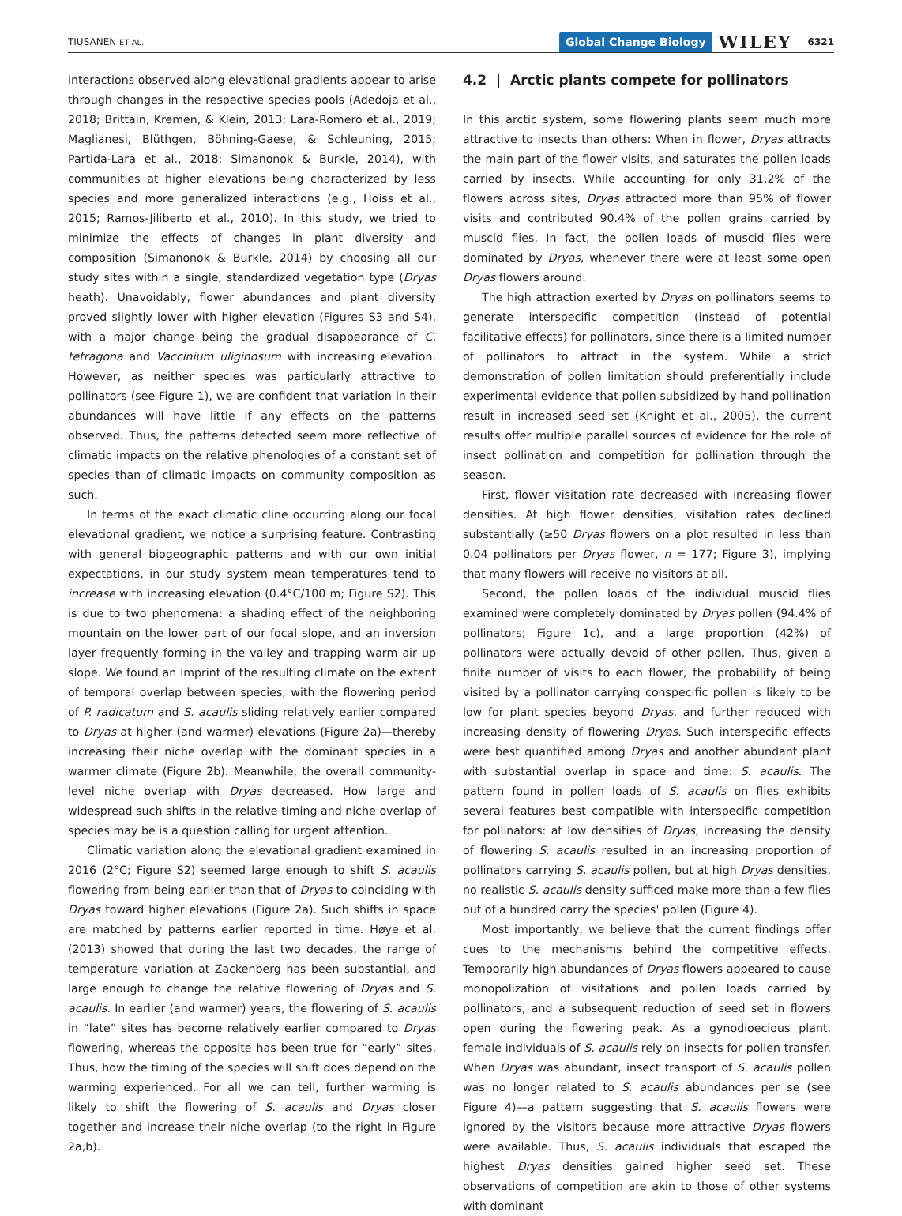TIUSANEN ET AL. Global Change Biology WILEY 6321
interactions observed along elevational gradients appear to arise through changes in the respective species pools (Adedoja et al., 2018; Brittain, Kremen, & Klein, 2013; Lara-Romero et al., 2019; Maglianesi, Blüthgen, Böhning-Gaese, & Schleuning, 2015; Partida-Lara et al., 2018; Simanonok & Burkle, 2014), with communities at higher elevations being characterized by less species and more generalized interactions (e.g., Hoiss et al., 2015; Ramos-Jiliberto et al., 2010). In this study, we tried to minimize the effects of changes in plant diversity and composition (Simanonok & Burkle, 2014) by choosing all our study sites within a single, standardized vegetation type (Dryas heath). Unavoidably, flower abundances and plant diversity proved slightly lower with higher elevation (Figures S3 and S4), with a major change being the gradual disappearance of C. tetragona and Vaccinium uliginosum with increasing elevation. However, as neither species was particularly attractive to pollinators (see Figure 1), we are confident that variation in their abundances will have little if any effects on the patterns observed. Thus, the patterns detected seem more reflective of climatic impacts on the relative phenologies of a constant set of species than of climatic impacts on community composition as such.
In terms of the exact climatic cline occurring along our focal elevational gradient, we notice a surprising feature. Contrasting with general biogeographic patterns and with our own initial expectations, in our study system mean temperatures tend to increase with increasing elevation (0.4°C/100 m; Figure S2). This is due to two phenomena: a shading effect of the neighboring mountain on the lower part of our focal slope, and an inversion layer frequently forming in the valley and trapping warm air up slope. We found an imprint of the resulting climate on the extent of temporal overlap between species, with the flowering period of P. radicatum and S. acaulis sliding relatively earlier compared to Dryas at higher (and warmer) elevations (Figure 2a)—thereby increasing their niche overlap with the dominant species in a warmer climate (Figure 2b). Meanwhile, the overall community-level niche overlap with Dryas decreased. How large and widespread such shifts in the relative timing and niche overlap of species may be is a question calling for urgent attention.
Climatic variation along the elevational gradient examined in 2016 (2°C; Figure S2) seemed large enough to shift S. acaulis flowering from being earlier than that of Dryas to coinciding with Dryas toward higher elevations (Figure 2a). Such shifts in space are matched by patterns earlier reported in time. Høye et al. (2013) showed that during the last two decades, the range of temperature variation at Zackenberg has been substantial, and large enough to change the relative flowering of Dryas and S. acaulis. In earlier (and warmer) years, the flowering of S. acaulis in “late” sites has become relatively earlier compared to Dryas flowering, whereas the opposite has been true for “early” sites. Thus, how the timing of the species will shift does depend on the warming experienced. For all we can tell, further warming is likely to shift the flowering of S. acaulis and Dryas closer together and increase their niche overlap (to the right in Figure 2a,b).
4.2 | Arctic plants compete for pollinators
In this arctic system, some flowering plants seem much more attractive to insects than others: When in flower, Dryas attracts the main part of the flower visits, and saturates the pollen loads carried by insects. While accounting for only 31.2% of the flowers across sites, Dryas attracted more than 95% of flower visits and contributed 90.4% of the pollen grains carried by muscid flies. In fact, the pollen loads of muscid flies were dominated by Dryas, whenever there were at least some open Dryas flowers around.
The high attraction exerted by Dryas on pollinators seems to generate interspecific competition (instead of potential facilitative effects) for pollinators, since there is a limited number of pollinators to attract in the system. While a strict demonstration of pollen limitation should preferentially include experimental evidence that pollen subsidized by hand pollination result in increased seed set (Knight et al., 2005), the current results offer multiple parallel sources of evidence for the role of insect pollination and competition for pollination through the season.
First, flower visitation rate decreased with increasing flower densities. At high flower densities, visitation rates declined substantially (≥50 Dryas flowers on a plot resulted in less than 0.04 pollinators per Dryas flower, n = 177; Figure 3), implying that many flowers will receive no visitors at all.
Second, the pollen loads of the individual muscid flies examined were completely dominated by Dryas pollen (94.4% of pollinators; Figure 1c), and a large proportion (42%) of pollinators were actually devoid of other pollen. Thus, given a finite number of visits to each flower, the probability of being visited by a pollinator carrying conspecific pollen is likely to be low for plant species beyond Dryas, and further reduced with increasing density of flowering Dryas. Such interspecific effects were best quantified among Dryas and another abundant plant with substantial overlap in space and time: S. acaulis. The pattern found in pollen loads of S. acaulis on flies exhibits several features best compatible with interspecific competition for pollinators: at low densities of Dryas, increasing the density of flowering S. acaulis resulted in an increasing proportion of pollinators carrying S. acaulis pollen, but at high Dryas densities, no realistic S. acaulis density sufficed make more than a few flies out of a hundred carry the species' pollen (Figure 4).
Most importantly, we believe that the current findings offer cues to the mechanisms behind the competitive effects. Temporarily high abundances of Dryas flowers appeared to cause monopolization of visitations and pollen loads carried by pollinators, and a subsequent reduction of seed set in flowers open during the flowering peak. As a gynodioecious plant, female individuals of S. acaulis rely on insects for pollen transfer. When Dryas was abundant, insect transport of S. acaulis pollen was no longer related to S. acaulis abundances per se (see Figure 4)—a pattern suggesting that S. acaulis flowers were ignored by the visitors because more attractive Dryas flowers were available. Thus, S. acaulis individuals that escaped the highest Dryas densities gained higher seed set. These observations of competition are akin to those of other systems with dominant